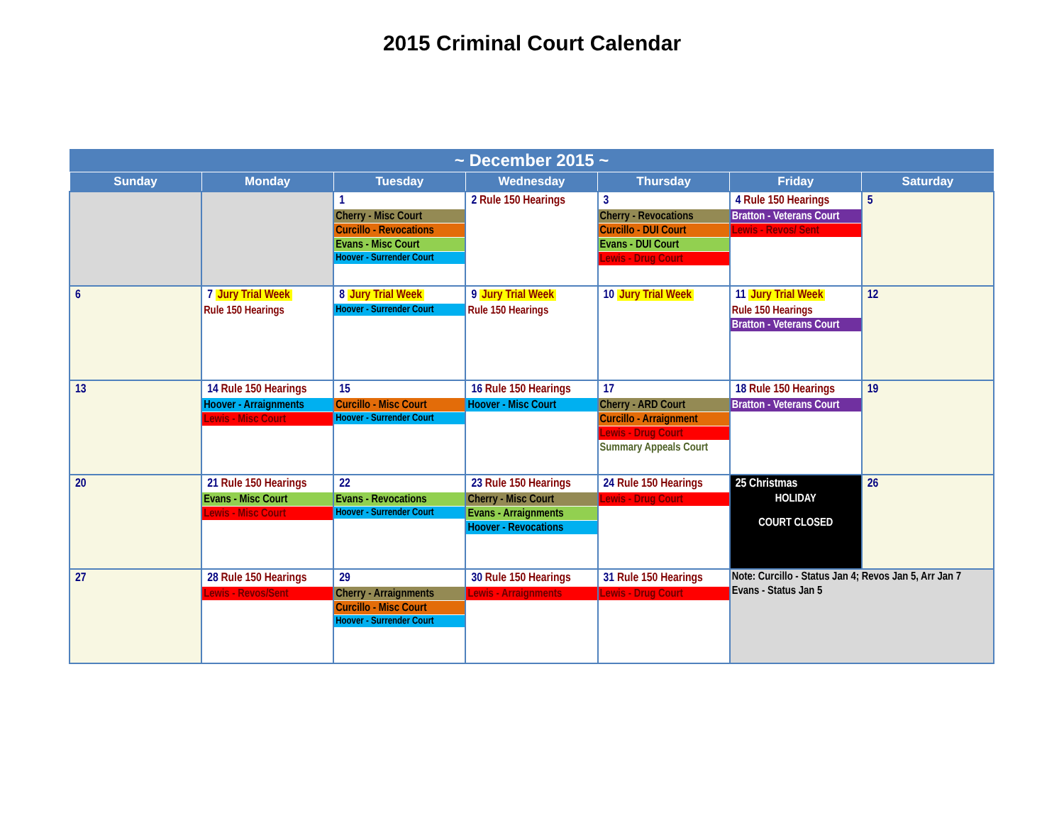2015 Criminal Court Calendar
| ~ December 2015 ~ | | | | | | |
| --- | --- | --- | --- | --- | --- | --- |
| Sunday | Monday | Tuesday | Wednesday | Thursday | Friday | Saturday |
| | | 1 Cherry - Misc Court Curcillo - Revocations Evans - Misc Court Hoover - Surrender Court | 2 Rule 150 Hearings | 3 Cherry - Revocations Curcillo - DUI Court Evans - DUI Court Lewis - Drug Court | 4 Rule 150 Hearings Bratton - Veterans Court Lewis - Revos/ Sent | 5 |
| 6 | 7 Jury Trial Week Rule 150 Hearings | 8 Jury Trial Week Hoover - Surrender Court | 9 Jury Trial Week Rule 150 Hearings | 10 Jury Trial Week | 11 Jury Trial Week Rule 150 Hearings Bratton - Veterans Court | 12 |
| 13 | 14 Rule 150 Hearings Hoover - Arraignments Lewis - Misc Court | 15 Curcillo - Misc Court Hoover - Surrender Court | 16 Rule 150 Hearings Hoover - Misc Court | 17 Cherry - ARD Court Curcillo - Arraignment Lewis - Drug Court Summary Appeals Court | 18 Rule 150 Hearings Bratton - Veterans Court | 19 |
| 20 | 21 Rule 150 Hearings Evans - Misc Court Lewis - Misc Court | 22 Evans - Revocations Hoover - Surrender Court | 23 Rule 150 Hearings Cherry - Misc Court Evans - Arraignments Hoover - Revocations | 24 Rule 150 Hearings Lewis - Drug Court | 25 Christmas HOLIDAY COURT CLOSED | 26 |
| 27 | 28 Rule 150 Hearings Lewis - Revos/Sent | 29 Cherry - Arraignments Curcillo - Misc Court Hoover - Surrender Court | 30 Rule 150 Hearings Lewis - Arraignments | 31 Rule 150 Hearings Lewis - Drug Court | Note: Curcillo - Status Jan 4; Revos Jan 5, Arr Jan 7 Evans - Status Jan 5 | |